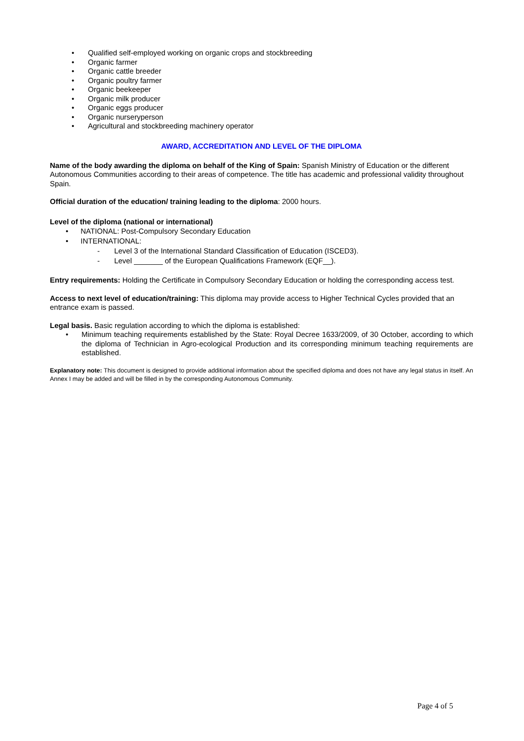• Qualified self-employed working on organic crops and stockbreeding
• Organic farmer
• Organic cattle breeder
• Organic poultry farmer
• Organic beekeeper
• Organic milk producer
• Organic eggs producer
• Organic nurseryperson
• Agricultural and stockbreeding machinery operator
AWARD, ACCREDITATION AND LEVEL OF THE DIPLOMA
Name of the body awarding the diploma on behalf of the King of Spain: Spanish Ministry of Education or the different Autonomous Communities according to their areas of competence. The title has academic and professional validity throughout Spain.
Official duration of the education/ training leading to the diploma: 2000 hours.
Level of the diploma (national or international)
• NATIONAL: Post-Compulsory Secondary Education
• INTERNATIONAL:
- Level 3 of the International Standard Classification of Education (ISCED3).
- Level _______ of the European Qualifications Framework (EQF__).
Entry requirements: Holding the Certificate in Compulsory Secondary Education or holding the corresponding access test.
Access to next level of education/training: This diploma may provide access to Higher Technical Cycles provided that an entrance exam is passed.
Legal basis. Basic regulation according to which the diploma is established:
• Minimum teaching requirements established by the State: Royal Decree 1633/2009, of 30 October, according to which the diploma of Technician in Agro-ecological Production and its corresponding minimum teaching requirements are established.
Explanatory note: This document is designed to provide additional information about the specified diploma and does not have any legal status in itself. An Annex I may be added and will be filled in by the corresponding Autonomous Community.
Page 4 of 5